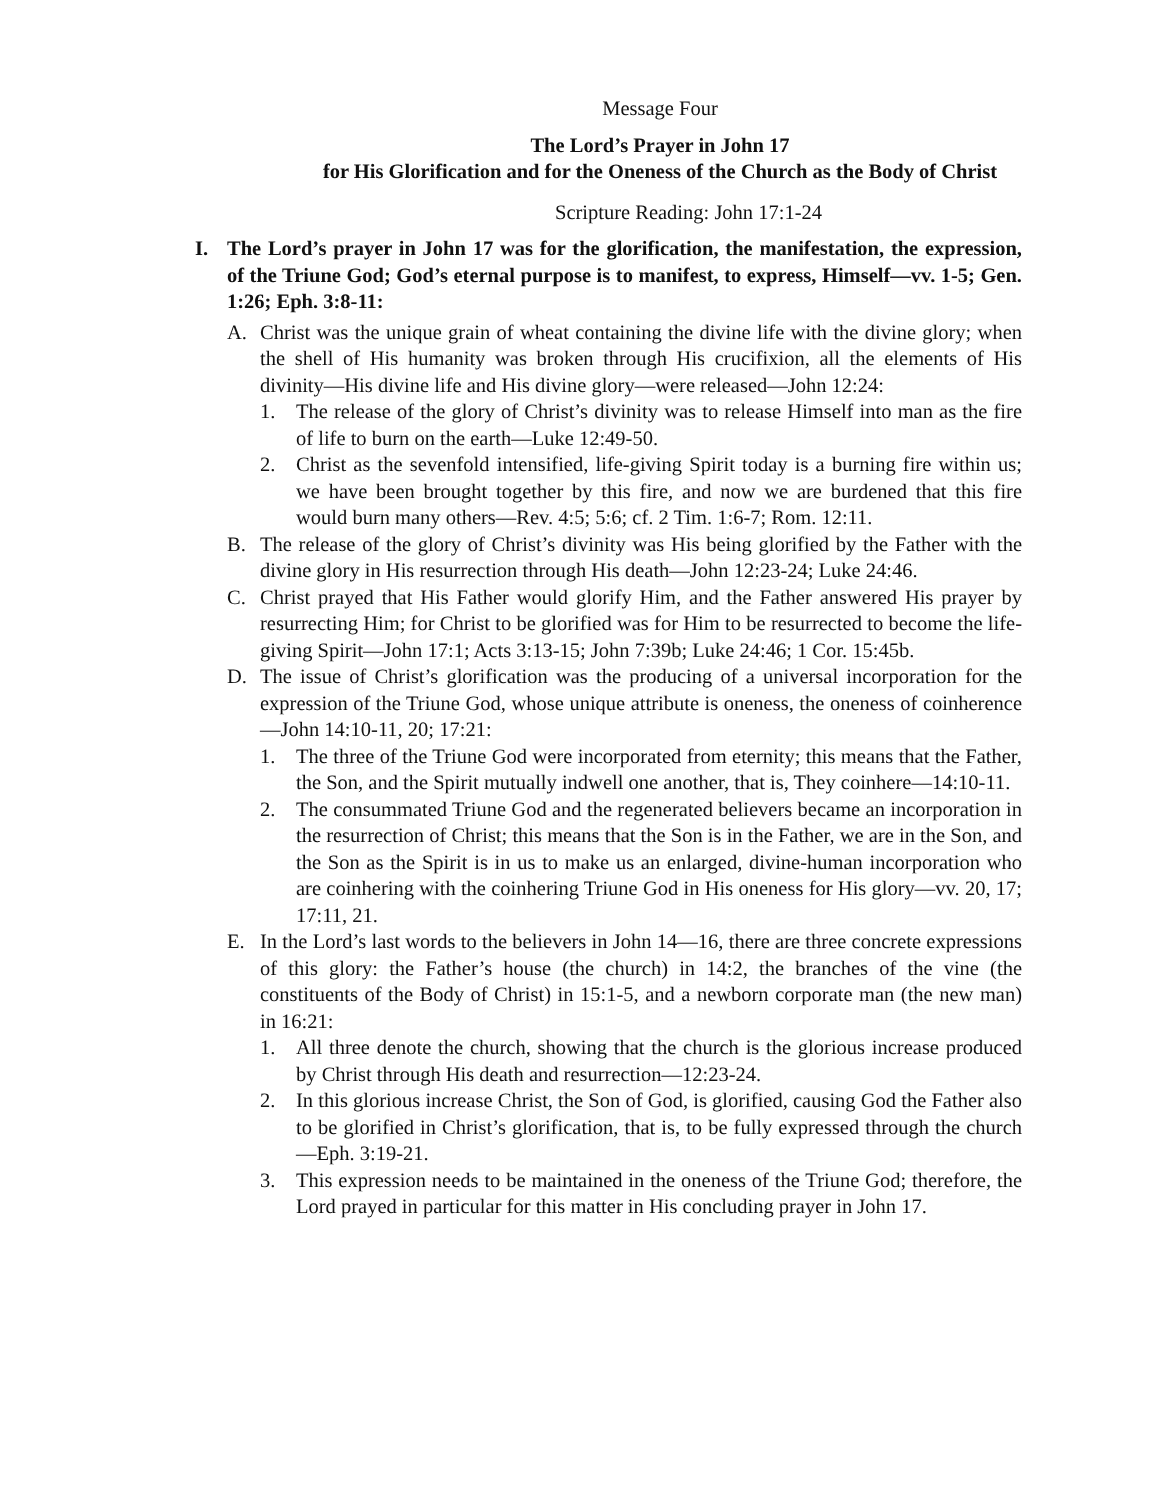Message Four
The Lord’s Prayer in John 17
for His Glorification and for the Oneness of the Church as the Body of Christ
Scripture Reading: John 17:1-24
I. The Lord’s prayer in John 17 was for the glorification, the manifestation, the expression, of the Triune God; God’s eternal purpose is to manifest, to express, Himself—vv. 1-5; Gen. 1:26; Eph. 3:8-11:
A. Christ was the unique grain of wheat containing the divine life with the divine glory; when the shell of His humanity was broken through His crucifixion, all the elements of His divinity—His divine life and His divine glory—were released—John 12:24:
1. The release of the glory of Christ’s divinity was to release Himself into man as the fire of life to burn on the earth—Luke 12:49-50.
2. Christ as the sevenfold intensified, life-giving Spirit today is a burning fire within us; we have been brought together by this fire, and now we are burdened that this fire would burn many others—Rev. 4:5; 5:6; cf. 2 Tim. 1:6-7; Rom. 12:11.
B. The release of the glory of Christ’s divinity was His being glorified by the Father with the divine glory in His resurrection through His death—John 12:23-24; Luke 24:46.
C. Christ prayed that His Father would glorify Him, and the Father answered His prayer by resurrecting Him; for Christ to be glorified was for Him to be resurrected to become the life-giving Spirit—John 17:1; Acts 3:13-15; John 7:39b; Luke 24:46; 1 Cor. 15:45b.
D. The issue of Christ’s glorification was the producing of a universal incorporation for the expression of the Triune God, whose unique attribute is oneness, the oneness of coinherence—John 14:10-11, 20; 17:21:
1. The three of the Triune God were incorporated from eternity; this means that the Father, the Son, and the Spirit mutually indwell one another, that is, They coinhere—14:10-11.
2. The consummated Triune God and the regenerated believers became an incorporation in the resurrection of Christ; this means that the Son is in the Father, we are in the Son, and the Son as the Spirit is in us to make us an enlarged, divine-human incorporation who are coinhering with the coinhering Triune God in His oneness for His glory—vv. 20, 17; 17:11, 21.
E. In the Lord’s last words to the believers in John 14—16, there are three concrete expressions of this glory: the Father’s house (the church) in 14:2, the branches of the vine (the constituents of the Body of Christ) in 15:1-5, and a newborn corporate man (the new man) in 16:21:
1. All three denote the church, showing that the church is the glorious increase produced by Christ through His death and resurrection—12:23-24.
2. In this glorious increase Christ, the Son of God, is glorified, causing God the Father also to be glorified in Christ’s glorification, that is, to be fully expressed through the church—Eph. 3:19-21.
3. This expression needs to be maintained in the oneness of the Triune God; therefore, the Lord prayed in particular for this matter in His concluding prayer in John 17.